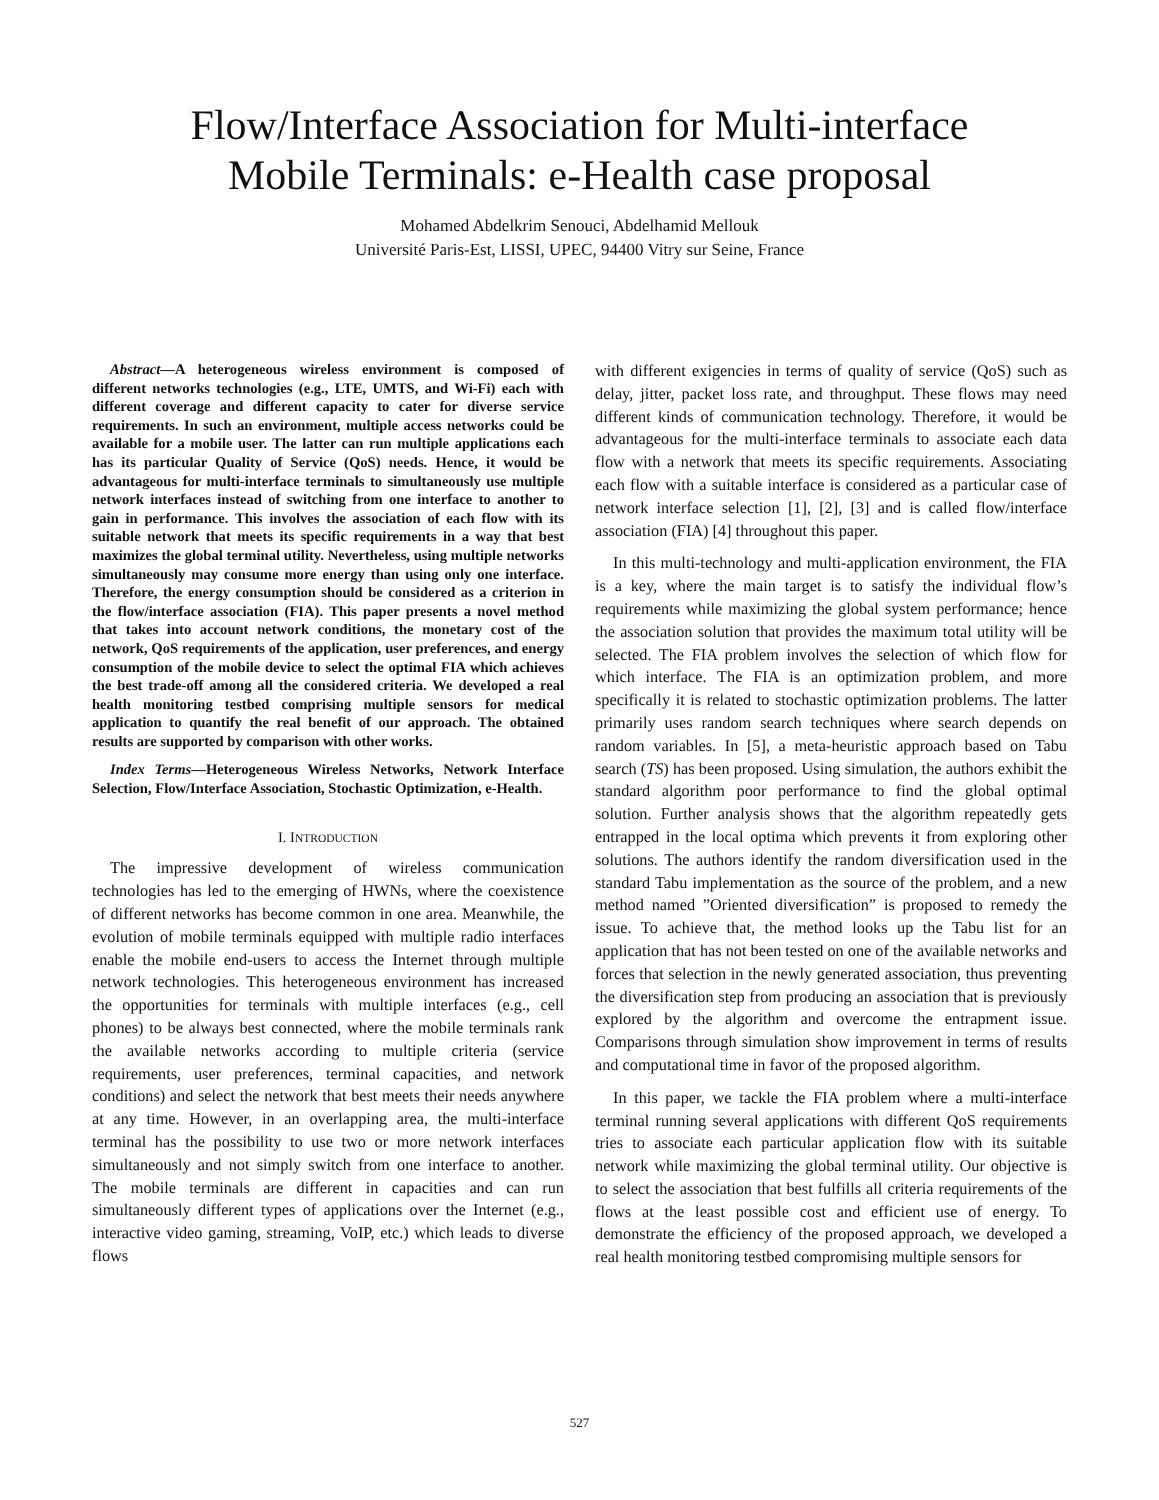Flow/Interface Association for Multi-interface
Mobile Terminals: e-Health case proposal
Mohamed Abdelkrim Senouci, Abdelhamid Mellouk
Université Paris-Est, LISSI, UPEC, 94400 Vitry sur Seine, France
Abstract—A heterogeneous wireless environment is composed of different networks technologies (e.g., LTE, UMTS, and Wi-Fi) each with different coverage and different capacity to cater for diverse service requirements. In such an environment, multiple access networks could be available for a mobile user. The latter can run multiple applications each has its particular Quality of Service (QoS) needs. Hence, it would be advantageous for multi-interface terminals to simultaneously use multiple network interfaces instead of switching from one interface to another to gain in performance. This involves the association of each flow with its suitable network that meets its specific requirements in a way that best maximizes the global terminal utility. Nevertheless, using multiple networks simultaneously may consume more energy than using only one interface. Therefore, the energy consumption should be considered as a criterion in the flow/interface association (FIA). This paper presents a novel method that takes into account network conditions, the monetary cost of the network, QoS requirements of the application, user preferences, and energy consumption of the mobile device to select the optimal FIA which achieves the best trade-off among all the considered criteria. We developed a real health monitoring testbed comprising multiple sensors for medical application to quantify the real benefit of our approach. The obtained results are supported by comparison with other works.
Index Terms—Heterogeneous Wireless Networks, Network Interface Selection, Flow/Interface Association, Stochastic Optimization, e-Health.
I. INTRODUCTION
The impressive development of wireless communication technologies has led to the emerging of HWNs, where the coexistence of different networks has become common in one area. Meanwhile, the evolution of mobile terminals equipped with multiple radio interfaces enable the mobile end-users to access the Internet through multiple network technologies. This heterogeneous environment has increased the opportunities for terminals with multiple interfaces (e.g., cell phones) to be always best connected, where the mobile terminals rank the available networks according to multiple criteria (service requirements, user preferences, terminal capacities, and network conditions) and select the network that best meets their needs anywhere at any time. However, in an overlapping area, the multi-interface terminal has the possibility to use two or more network interfaces simultaneously and not simply switch from one interface to another. The mobile terminals are different in capacities and can run simultaneously different types of applications over the Internet (e.g., interactive video gaming, streaming, VoIP, etc.) which leads to diverse flows
with different exigencies in terms of quality of service (QoS) such as delay, jitter, packet loss rate, and throughput. These flows may need different kinds of communication technology. Therefore, it would be advantageous for the multi-interface terminals to associate each data flow with a network that meets its specific requirements. Associating each flow with a suitable interface is considered as a particular case of network interface selection [1], [2], [3] and is called flow/interface association (FIA) [4] throughout this paper.
In this multi-technology and multi-application environment, the FIA is a key, where the main target is to satisfy the individual flow’s requirements while maximizing the global system performance; hence the association solution that provides the maximum total utility will be selected. The FIA problem involves the selection of which flow for which interface. The FIA is an optimization problem, and more specifically it is related to stochastic optimization problems. The latter primarily uses random search techniques where search depends on random variables. In [5], a meta-heuristic approach based on Tabu search (TS) has been proposed. Using simulation, the authors exhibit the standard algorithm poor performance to find the global optimal solution. Further analysis shows that the algorithm repeatedly gets entrapped in the local optima which prevents it from exploring other solutions. The authors identify the random diversification used in the standard Tabu implementation as the source of the problem, and a new method named ”Oriented diversification” is proposed to remedy the issue. To achieve that, the method looks up the Tabu list for an application that has not been tested on one of the available networks and forces that selection in the newly generated association, thus preventing the diversification step from producing an association that is previously explored by the algorithm and overcome the entrapment issue. Comparisons through simulation show improvement in terms of results and computational time in favor of the proposed algorithm.
In this paper, we tackle the FIA problem where a multi-interface terminal running several applications with different QoS requirements tries to associate each particular application flow with its suitable network while maximizing the global terminal utility. Our objective is to select the association that best fulfills all criteria requirements of the flows at the least possible cost and efficient use of energy. To demonstrate the efficiency of the proposed approach, we developed a real health monitoring testbed compromising multiple sensors for
527